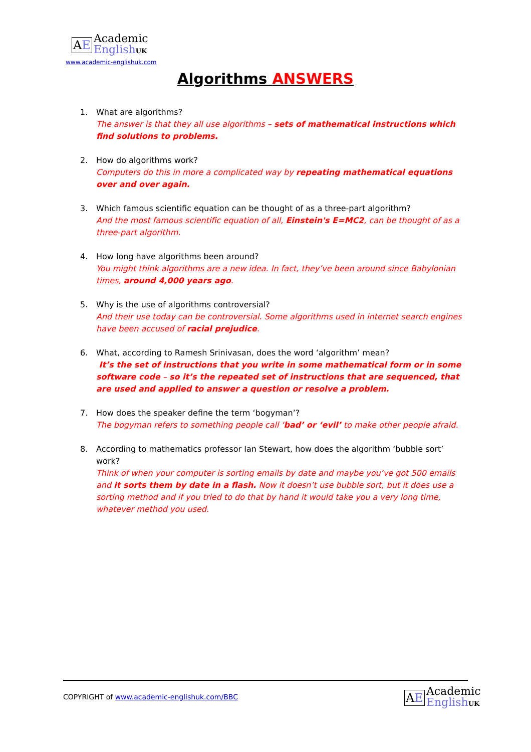AE
Academic
English UK
www.academic-englishuk.com
Algorithms ANSWERS
1. What are algorithms?
The answer is that they all use algorithms – sets of mathematical instructions which find solutions to problems.
2. How do algorithms work?
Computers do this in more a complicated way by repeating mathematical equations over and over again.
3. Which famous scientific equation can be thought of as a three-part algorithm?
And the most famous scientific equation of all, Einstein's E=MC2, can be thought of as a three-part algorithm.
4. How long have algorithms been around?
You might think algorithms are a new idea. In fact, they’ve been around since Babylonian times, around 4,000 years ago.
5. Why is the use of algorithms controversial?
And their use today can be controversial. Some algorithms used in internet search engines have been accused of racial prejudice.
6. What, according to Ramesh Srinivasan, does the word ‘algorithm’ mean?
It’s the set of instructions that you write in some mathematical form or in some software code – so it’s the repeated set of instructions that are sequenced, that are used and applied to answer a question or resolve a problem.
7. How does the speaker define the term ‘bogyman’?
The bogyman refers to something people call ‘bad’ or ‘evil’ to make other people afraid.
8. According to mathematics professor Ian Stewart, how does the algorithm ‘bubble sort’ work?
Think of when your computer is sorting emails by date and maybe you’ve got 500 emails and it sorts them by date in a flash. Now it doesn’t use bubble sort, but it does use a sorting method and if you tried to do that by hand it would take you a very long time, whatever method you used.
COPYRIGHT of www.academic-englishuk.com/BBC
AE
Academic
English UK